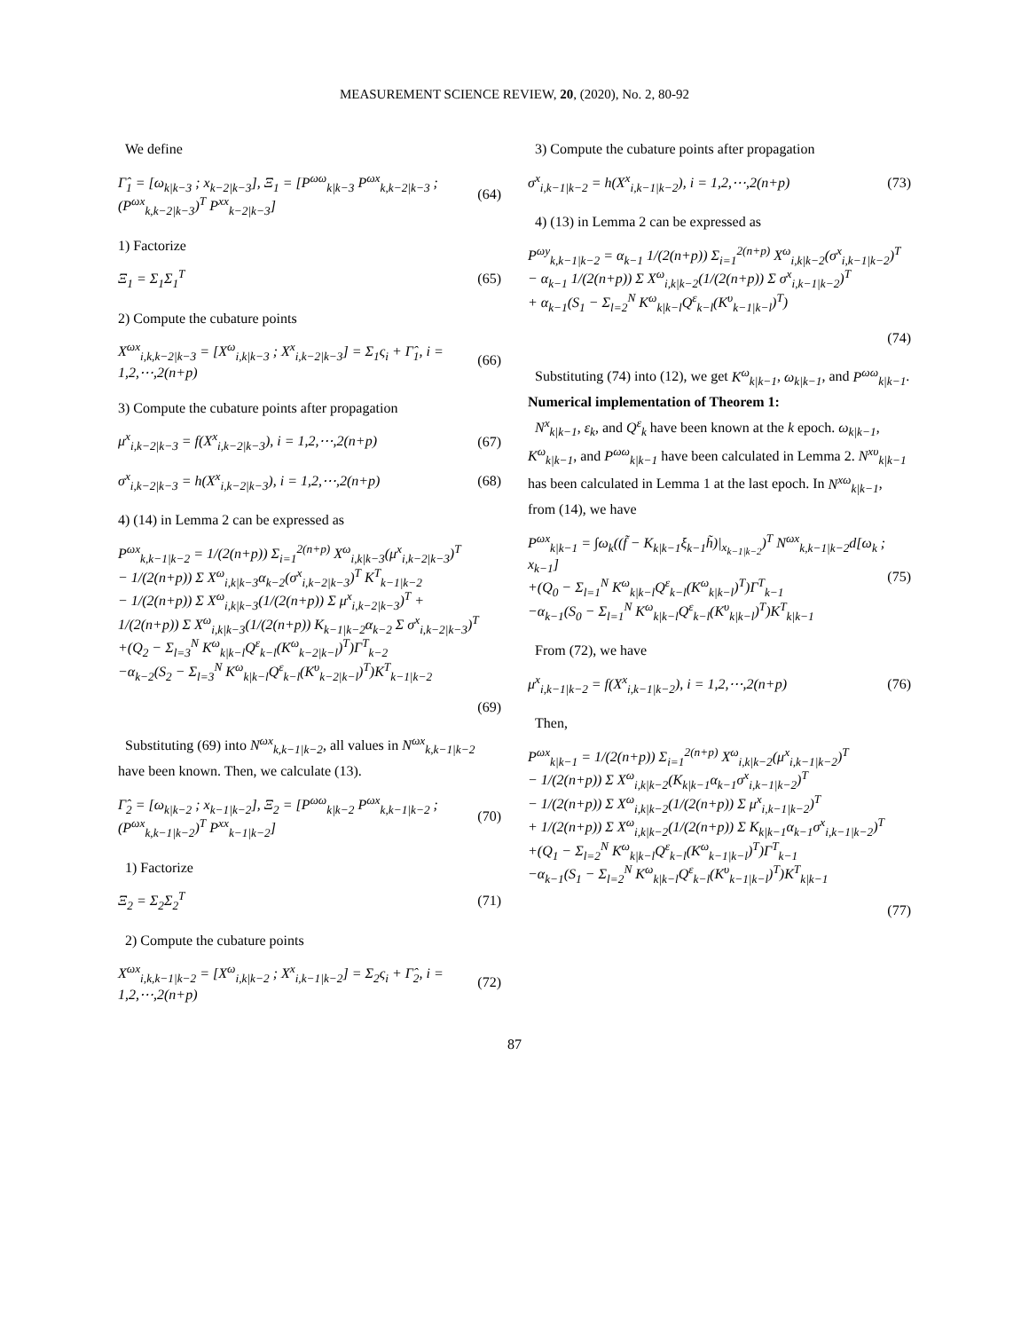MEASUREMENT SCIENCE REVIEW, 20, (2020), No. 2, 80-92
We define
Γ̂<sub>1</sub> = [ω<sub>k|k−3</sub> ; x<sub>k−2|k−3</sub>], Ξ<sub>1</sub> = [P<sup>ωω</sup><sub>k|k−3</sub> P<sup>ωx</sup><sub>k,k−2|k−3</sub> ; (P<sup>ωx</sup><sub>k,k−2|k−3</sub>)<sup>T</sup> P<sup>xx</sup><sub>k−2|k−3</sub>] (64)
1) Factorize
Ξ<sub>1</sub> = Σ<sub>1</sub>Σ<sub>1</sub><sup>T</sup> (65)
2) Compute the cubature points
X<sup>ωx</sup><sub>i,k,k−2|k−3</sub> = [X<sup>ω</sup><sub>i,k|k−3</sub> ; X<sup>x</sup><sub>i,k−2|k−3</sub>] = Σ<sub>1</sub>ς<sub>i</sub> + Γ̂<sub>1</sub>, i = 1,2,⋯,2(n+p) (66)
3) Compute the cubature points after propagation
μ<sup>x</sup><sub>i,k−2|k−3</sub> = f(X<sup>x</sup><sub>i,k−2|k−3</sub>), i = 1,2,⋯,2(n+p) (67)
σ<sup>x</sup><sub>i,k−2|k−3</sub> = h(X<sup>x</sup><sub>i,k−2|k−3</sub>), i = 1,2,⋯,2(n+p) (68)
4) (14) in Lemma 2 can be expressed as
P<sup>ωx</sup><sub>k,k−1|k−2</sub> = 1/(2(n+p)) Σ<sub>i=1</sub><sup>2(n+p)</sup> X<sup>ω</sup><sub>i,k|k−3</sub>(μ<sup>x</sup><sub>i,k−2|k−3</sub>)<sup>T</sup>
− 1/(2(n+p)) Σ X<sup>ω</sup><sub>i,k|k−3</sub>α<sub>k−2</sub>(σ<sup>x</sup><sub>i,k−2|k−3</sub>)<sup>T</sup> K<sup>T</sup><sub>k−1|k−2</sub>
− 1/(2(n+p)) Σ X<sup>ω</sup><sub>i,k|k−3</sub>(1/(2(n+p)) Σ μ<sup>x</sup><sub>i,k−2|k−3</sub>)<sup>T</sup> +
1/(2(n+p)) Σ X<sup>ω</sup><sub>i,k|k−3</sub>(1/(2(n+p)) K<sub>k−1|k−2</sub>α<sub>k−2</sub> Σ σ<sup>x</sup><sub>i,k−2|k−3</sub>)<sup>T</sup>
+(Q<sub>2</sub> − Σ<sub>l=3</sub><sup>N</sup> K<sup>ω</sup><sub>k|k−l</sub>Q<sup>ε</sup><sub>k−l</sub>(K<sup>ω</sup><sub>k−2|k−l</sub>)<sup>T</sup>)Γ<sup>T</sup><sub>k−2</sub>
−α<sub>k−2</sub>(S<sub>2</sub> − Σ<sub>l=3</sub><sup>N</sup> K<sup>ω</sup><sub>k|k−l</sub>Q<sup>ε</sup><sub>k−l</sub>(K<sup>υ</sup><sub>k−2|k−l</sub>)<sup>T</sup>)K<sup>T</sup><sub>k−1|k−2</sub>
(69)
Substituting (69) into N<sup>ωx</sup><sub>k,k−1|k−2</sub>, all values in N<sup>ωx</sup><sub>k,k−1|k−2</sub> have been known. Then, we calculate (13).
Γ̂<sub>2</sub> = [ω<sub>k|k−2</sub> ; x<sub>k−1|k−2</sub>], Ξ<sub>2</sub> = [P<sup>ωω</sup><sub>k|k−2</sub> P<sup>ωx</sup><sub>k,k−1|k−2</sub> ; (P<sup>ωx</sup><sub>k,k−1|k−2</sub>)<sup>T</sup> P<sup>xx</sup><sub>k−1|k−2</sub>] (70)
1) Factorize
Ξ<sub>2</sub> = Σ<sub>2</sub>Σ<sub>2</sub><sup>T</sup> (71)
2) Compute the cubature points
X<sup>ωx</sup><sub>i,k,k−1|k−2</sub> = [X<sup>ω</sup><sub>i,k|k−2</sub> ; X<sup>x</sup><sub>i,k−1|k−2</sub>] = Σ<sub>2</sub>ς<sub>i</sub> + Γ̂<sub>2</sub>, i = 1,2,⋯,2(n+p) (72)
3) Compute the cubature points after propagation
σ<sup>x</sup><sub>i,k−1|k−2</sub> = h(X<sup>x</sup><sub>i,k−1|k−2</sub>), i = 1,2,⋯,2(n+p) (73)
4) (13) in Lemma 2 can be expressed as
P<sup>ωy</sup><sub>k,k−1|k−2</sub> = α<sub>k−1</sub> 1/(2(n+p)) Σ<sub>i=1</sub><sup>2(n+p)</sup> X<sup>ω</sup><sub>i,k|k−2</sub>(σ<sup>x</sup><sub>i,k−1|k−2</sub>)<sup>T</sup>
− α<sub>k−1</sub> 1/(2(n+p)) Σ X<sup>ω</sup><sub>i,k|k−2</sub>(1/(2(n+p)) Σ σ<sup>x</sup><sub>i,k−1|k−2</sub>)<sup>T</sup>
+ α<sub>k−1</sub>(S<sub>1</sub> − Σ<sub>l=2</sub><sup>N</sup> K<sup>ω</sup><sub>k|k−l</sub>Q<sup>ε</sup><sub>k−l</sub>(K<sup>υ</sup><sub>k−1|k−l</sub>)<sup>T</sup>)
(74)
Substituting (74) into (12), we get K<sup>ω</sup><sub>k|k−1</sub>, ω<sub>k|k−1</sub>, and P<sup>ωω</sup><sub>k|k−1</sub>.
Numerical implementation of Theorem 1:
N<sup>x</sup><sub>k|k−1</sub>, ε<sub>k</sub>, and Q<sup>ε</sup><sub>k</sub> have been known at the k epoch. ω<sub>k|k−1</sub>, K<sup>ω</sup><sub>k|k−1</sub>, and P<sup>ωω</sup><sub>k|k−1</sub> have been calculated in Lemma 2. N<sup>xυ</sup><sub>k|k−1</sub> has been calculated in Lemma 1 at the last epoch. In N<sup>xω</sup><sub>k|k−1</sub>, from (14), we have
P<sup>ωx</sup><sub>k|k−1</sub> = ∫ω<sub>k</sub>((f̃ − K<sub>k|k−1</sub>ξ<sub>k−1</sub>h̃)|<sub>x<sub>k−1|k−2</sub></sub>)<sup>T</sup> N<sup>ωx</sup><sub>k,k−1|k−2</sub>d[ω<sub>k</sub> ; x<sub>k−1</sub>]
+(Q<sub>0</sub> − Σ<sub>l=1</sub><sup>N</sup> K<sup>ω</sup><sub>k|k−l</sub>Q<sup>ε</sup><sub>k−l</sub>(K<sup>ω</sup><sub>k|k−l</sub>)<sup>T</sup>)Γ<sup>T</sup><sub>k−1</sub>
−α<sub>k−1</sub>(S<sub>0</sub> − Σ<sub>l=1</sub><sup>N</sup> K<sup>ω</sup><sub>k|k−l</sub>Q<sup>ε</sup><sub>k−l</sub>(K<sup>υ</sup><sub>k|k−l</sub>)<sup>T</sup>)K<sup>T</sup><sub>k|k−1</sub> (75)
From (72), we have
μ<sup>x</sup><sub>i,k−1|k−2</sub> = f(X<sup>x</sup><sub>i,k−1|k−2</sub>), i = 1,2,⋯,2(n+p) (76)
Then,
P<sup>ωx</sup><sub>k|k−1</sub> = 1/(2(n+p)) Σ<sub>i=1</sub><sup>2(n+p)</sup> X<sup>ω</sup><sub>i,k|k−2</sub>(μ<sup>x</sup><sub>i,k−1|k−2</sub>)<sup>T</sup>
− 1/(2(n+p)) Σ X<sup>ω</sup><sub>i,k|k−2</sub>(K<sub>k|k−1</sub>α<sub>k−1</sub>σ<sup>x</sup><sub>i,k−1|k−2</sub>)<sup>T</sup>
− 1/(2(n+p)) Σ X<sup>ω</sup><sub>i,k|k−2</sub>(1/(2(n+p)) Σ μ<sup>x</sup><sub>i,k−1|k−2</sub>)<sup>T</sup>
+ 1/(2(n+p)) Σ X<sup>ω</sup><sub>i,k|k−2</sub>(1/(2(n+p)) Σ K<sub>k|k−1</sub>α<sub>k−1</sub>σ<sup>x</sup><sub>i,k−1|k−2</sub>)<sup>T</sup>
+(Q<sub>1</sub> − Σ<sub>l=2</sub><sup>N</sup> K<sup>ω</sup><sub>k|k−l</sub>Q<sup>ε</sup><sub>k−l</sub>(K<sup>ω</sup><sub>k−1|k−l</sub>)<sup>T</sup>)Γ<sup>T</sup><sub>k−1</sub>
−α<sub>k−1</sub>(S<sub>1</sub> − Σ<sub>l=2</sub><sup>N</sup> K<sup>ω</sup><sub>k|k−l</sub>Q<sup>ε</sup><sub>k−l</sub>(K<sup>υ</sup><sub>k−1|k−l</sub>)<sup>T</sup>)K<sup>T</sup><sub>k|k−1</sub>
(77)
87